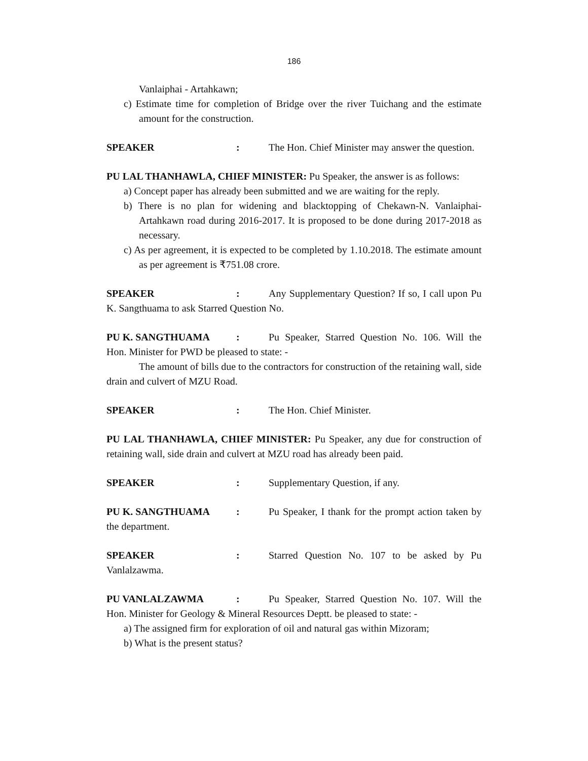186
Vanlaiphai - Artahkawn;
c) Estimate time for completion of Bridge over the river Tuichang and the estimate amount for the construction.
SPEAKER: The Hon. Chief Minister may answer the question.
PU LAL THANHAWLA, CHIEF MINISTER: Pu Speaker, the answer is as follows:
a) Concept paper has already been submitted and we are waiting for the reply.
b) There is no plan for widening and blacktopping of Chekawn-N. Vanlaiphai-Artahkawn road during 2016-2017. It is proposed to be done during 2017-2018 as necessary.
c) As per agreement, it is expected to be completed by 1.10.2018. The estimate amount as per agreement is ₹751.08 crore.
SPEAKER: Any Supplementary Question? If so, I call upon Pu K. Sangthuama to ask Starred Question No.
PU K. SANGTHUAMA: Pu Speaker, Starred Question No. 106. Will the Hon. Minister for PWD be pleased to state: -
The amount of bills due to the contractors for construction of the retaining wall, side drain and culvert of MZU Road.
SPEAKER: The Hon. Chief Minister.
PU LAL THANHAWLA, CHIEF MINISTER: Pu Speaker, any due for construction of retaining wall, side drain and culvert at MZU road has already been paid.
SPEAKER: Supplementary Question, if any.
PU K. SANGTHUAMA: Pu Speaker, I thank for the prompt action taken by the department.
SPEAKER: Starred Question No. 107 to be asked by Pu Vanlalzawma.
PU VANLALZAWMA: Pu Speaker, Starred Question No. 107. Will the Hon. Minister for Geology & Mineral Resources Deptt. be pleased to state: -
a) The assigned firm for exploration of oil and natural gas within Mizoram;
b) What is the present status?